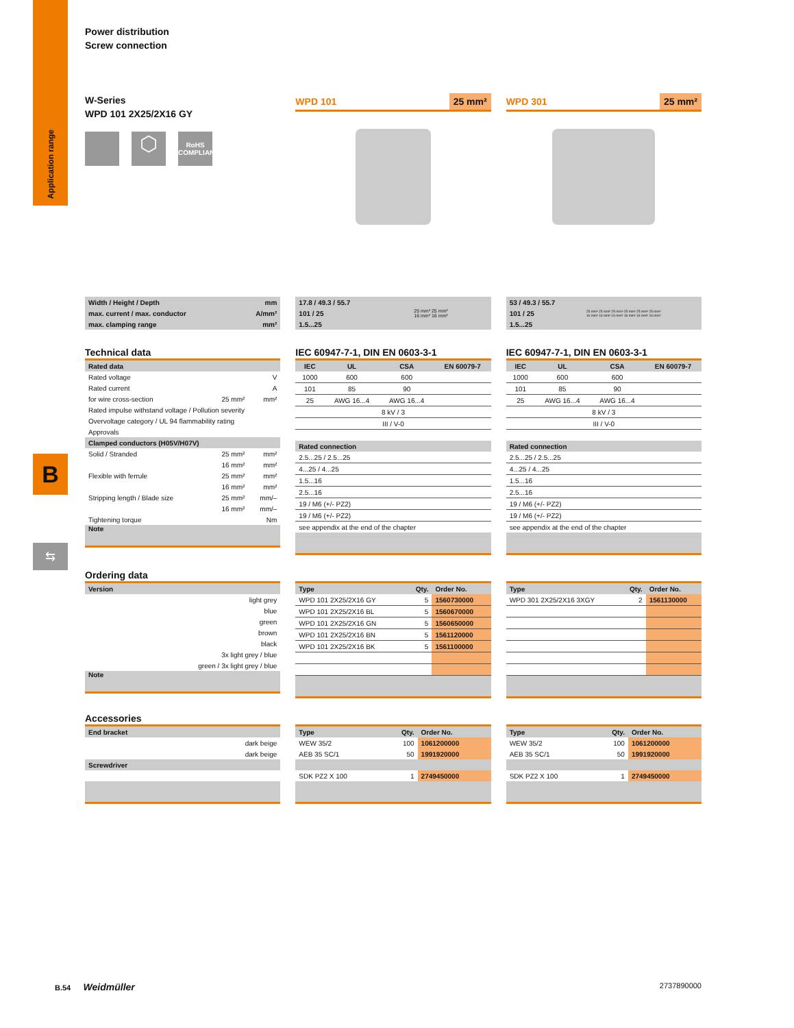Application range
B
⇆
Power distribution
Screw connection
W-Series
WPD 101 2X25/2X16 GY
⬡
RoHS
COMPLIANT
WPD 101 25 mm² WPD 301 25 mm²
| Width / Height / Depth | mm |
| max. current / max. conductor | A/mm² |
| max. clamping range | mm² |
| 17.8 / 49.3 / 55.7 | 25 mm² 25 mm² 16 mm² 16 mm² |
| 101 / 25 | |
| 1.5...25 | |
| 53 / 49.3 / 55.7 | 25 mm² 25 mm² 25 mm² 25 mm² 25 mm² 25 mm² 16 mm² 16 mm² 16 mm² 16 mm² 16 mm² 16 mm² |
| 101 / 25 | |
| 1.5...25 | |
Technical data
| Rated data | | |
| Rated voltage | | V |
| Rated current | | A |
| for wire cross-section | 25 mm² | mm² |
| Rated impulse withstand voltage / Pollution severity | | |
| Overvoltage category / UL 94 flammability rating | | |
| Approvals | | |
| Clamped conductors (H05V/H07V) | | |
| Solid / Stranded | 25 mm² | mm² |
| | 16 mm² | mm² |
| Flexible with ferrule | 25 mm² | mm² |
| | 16 mm² | mm² |
| Stripping length / Blade size | 25 mm² | mm/– |
| | 16 mm² | mm/– |
| Tightening torque | | Nm |
| Note | | |
IEC 60947-7-1, DIN EN 0603-3-1
| IEC | UL | CSA | EN 60079-7 |
| --- | --- | --- | --- |
| 1000 | 600 | 600 | |
| 101 | 85 | 90 | |
| 25 | AWG 16...4 | AWG 16...4 | |
| 8 kV / 3 | | | |
| III / V-0 | | | |
| Rated connection | | | |
| 2.5...25 / 2.5...25 | | | |
| 4...25 / 4...25 | | | |
| 1.5...16 | | | |
| 2.5...16 | | | |
| 19 / M6 (+/- PZ2) | | | |
| 19 / M6 (+/- PZ2) | | | |
| see appendix at the end of the chapter | | | |
IEC 60947-7-1, DIN EN 0603-3-1
| IEC | UL | CSA | EN 60079-7 |
| --- | --- | --- | --- |
| 1000 | 600 | 600 | |
| 101 | 85 | 90 | |
| 25 | AWG 16...4 | AWG 16...4 | |
| 8 kV / 3 | | | |
| III / V-0 | | | |
| Rated connection | | | |
| 2.5...25 / 2.5...25 | | | |
| 4...25 / 4...25 | | | |
| 1.5...16 | | | |
| 2.5...16 | | | |
| 19 / M6 (+/- PZ2) | | | |
| 19 / M6 (+/- PZ2) | | | |
| see appendix at the end of the chapter | | | |
Ordering data
| Version |
| light grey |
| blue |
| green |
| brown |
| black |
| 3x light grey / blue |
| green / 3x light grey / blue |
| Note |
| Type | Qty. | Order No. |
| --- | --- | --- |
| WPD 101 2X25/2X16 GY | 5 | 1560730000 |
| WPD 101 2X25/2X16 BL | 5 | 1560670000 |
| WPD 101 2X25/2X16 GN | 5 | 1560650000 |
| WPD 101 2X25/2X16 BN | 5 | 1561120000 |
| WPD 101 2X25/2X16 BK | 5 | 1561100000 |
| Type | Qty. | Order No. |
| --- | --- | --- |
| WPD 301 2X25/2X16 3XGY | 2 | 1561130000 |
Accessories
| End bracket |
| dark beige |
| dark beige |
| Screwdriver |
| Type | Qty. | Order No. |
| --- | --- | --- |
| WEW 35/2 | 100 | 1061200000 |
| AEB 35 SC/1 | 50 | 1991920000 |
| SDK PZ2 X 100 | 1 | 2749450000 |
| Type | Qty. | Order No. |
| --- | --- | --- |
| WEW 35/2 | 100 | 1061200000 |
| AEB 35 SC/1 | 50 | 1991920000 |
| SDK PZ2 X 100 | 1 | 2749450000 |
B.54 Weidmüller 2737890000